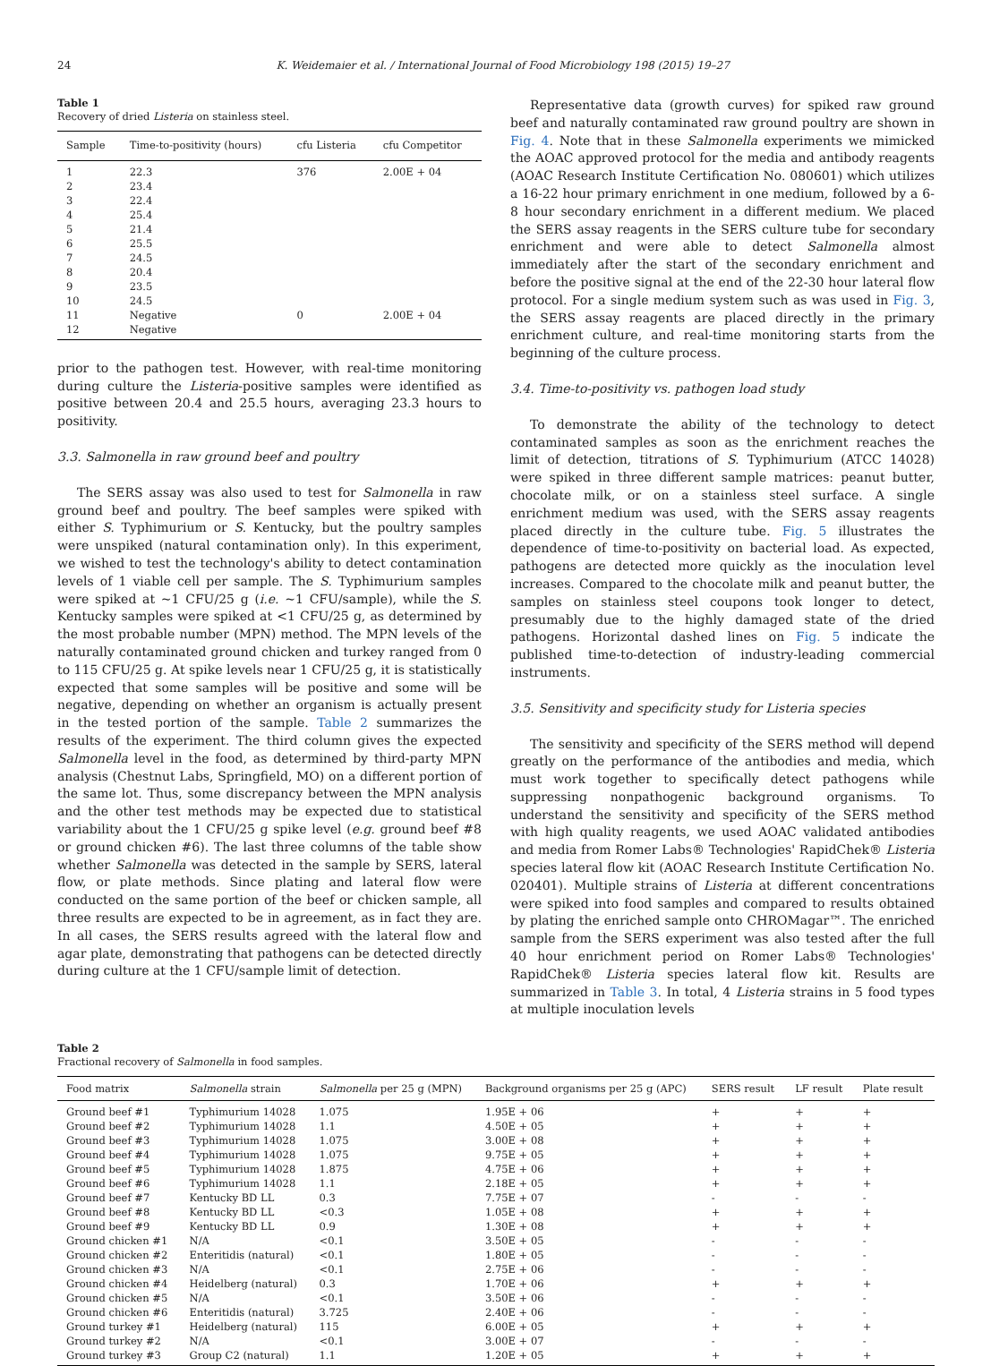24 K. Weidemaier et al. / International Journal of Food Microbiology 198 (2015) 19–27
Table 1
Recovery of dried Listeria on stainless steel.
| Sample | Time-to-positivity (hours) | cfu Listeria | cfu Competitor |
| --- | --- | --- | --- |
| 1 | 22.3 | 376 | 2.00E + 04 |
| 2 | 23.4 | | |
| 3 | 22.4 | | |
| 4 | 25.4 | | |
| 5 | 21.4 | | |
| 6 | 25.5 | | |
| 7 | 24.5 | | |
| 8 | 20.4 | | |
| 9 | 23.5 | | |
| 10 | 24.5 | | |
| 11 | Negative | 0 | 2.00E + 04 |
| 12 | Negative | | |
prior to the pathogen test. However, with real-time monitoring during culture the Listeria-positive samples were identified as positive between 20.4 and 25.5 hours, averaging 23.3 hours to positivity.
3.3. Salmonella in raw ground beef and poultry
The SERS assay was also used to test for Salmonella in raw ground beef and poultry. The beef samples were spiked with either S. Typhimurium or S. Kentucky, but the poultry samples were unspiked (natural contamination only). In this experiment, we wished to test the technology's ability to detect contamination levels of 1 viable cell per sample. The S. Typhimurium samples were spiked at ~1 CFU/25 g (i.e. ~1 CFU/sample), while the S. Kentucky samples were spiked at <1 CFU/25 g, as determined by the most probable number (MPN) method. The MPN levels of the naturally contaminated ground chicken and turkey ranged from 0 to 115 CFU/25 g. At spike levels near 1 CFU/25 g, it is statistically expected that some samples will be positive and some will be negative, depending on whether an organism is actually present in the tested portion of the sample. Table 2 summarizes the results of the experiment. The third column gives the expected Salmonella level in the food, as determined by third-party MPN analysis (Chestnut Labs, Springfield, MO) on a different portion of the same lot. Thus, some discrepancy between the MPN analysis and the other test methods may be expected due to statistical variability about the 1 CFU/25 g spike level (e.g. ground beef #8 or ground chicken #6). The last three columns of the table show whether Salmonella was detected in the sample by SERS, lateral flow, or plate methods. Since plating and lateral flow were conducted on the same portion of the beef or chicken sample, all three results are expected to be in agreement, as in fact they are. In all cases, the SERS results agreed with the lateral flow and agar plate, demonstrating that pathogens can be detected directly during culture at the 1 CFU/sample limit of detection.
Representative data (growth curves) for spiked raw ground beef and naturally contaminated raw ground poultry are shown in Fig. 4. Note that in these Salmonella experiments we mimicked the AOAC approved protocol for the media and antibody reagents (AOAC Research Institute Certification No. 080601) which utilizes a 16-22 hour primary enrichment in one medium, followed by a 6-8 hour secondary enrichment in a different medium. We placed the SERS assay reagents in the SERS culture tube for secondary enrichment and were able to detect Salmonella almost immediately after the start of the secondary enrichment and before the positive signal at the end of the 22-30 hour lateral flow protocol. For a single medium system such as was used in Fig. 3, the SERS assay reagents are placed directly in the primary enrichment culture, and real-time monitoring starts from the beginning of the culture process.
3.4. Time-to-positivity vs. pathogen load study
To demonstrate the ability of the technology to detect contaminated samples as soon as the enrichment reaches the limit of detection, titrations of S. Typhimurium (ATCC 14028) were spiked in three different sample matrices: peanut butter, chocolate milk, or on a stainless steel surface. A single enrichment medium was used, with the SERS assay reagents placed directly in the culture tube. Fig. 5 illustrates the dependence of time-to-positivity on bacterial load. As expected, pathogens are detected more quickly as the inoculation level increases. Compared to the chocolate milk and peanut butter, the samples on stainless steel coupons took longer to detect, presumably due to the highly damaged state of the dried pathogens. Horizontal dashed lines on Fig. 5 indicate the published time-to-detection of industry-leading commercial instruments.
3.5. Sensitivity and specificity study for Listeria species
The sensitivity and specificity of the SERS method will depend greatly on the performance of the antibodies and media, which must work together to specifically detect pathogens while suppressing nonpathogenic background organisms. To understand the sensitivity and specificity of the SERS method with high quality reagents, we used AOAC validated antibodies and media from Romer Labs® Technologies' RapidChek® Listeria species lateral flow kit (AOAC Research Institute Certification No. 020401). Multiple strains of Listeria at different concentrations were spiked into food samples and compared to results obtained by plating the enriched sample onto CHROMagar™. The enriched sample from the SERS experiment was also tested after the full 40 hour enrichment period on Romer Labs® Technologies' RapidChek® Listeria species lateral flow kit. Results are summarized in Table 3. In total, 4 Listeria strains in 5 food types at multiple inoculation levels
Table 2
Fractional recovery of Salmonella in food samples.
| Food matrix | Salmonella strain | Salmonella per 25 g (MPN) | Background organisms per 25 g (APC) | SERS result | LF result | Plate result |
| --- | --- | --- | --- | --- | --- | --- |
| Ground beef #1 | Typhimurium 14028 | 1.075 | 1.95E + 06 | + | + | + |
| Ground beef #2 | Typhimurium 14028 | 1.1 | 4.50E + 05 | + | + | + |
| Ground beef #3 | Typhimurium 14028 | 1.075 | 3.00E + 08 | + | + | + |
| Ground beef #4 | Typhimurium 14028 | 1.075 | 9.75E + 05 | + | + | + |
| Ground beef #5 | Typhimurium 14028 | 1.875 | 4.75E + 06 | + | + | + |
| Ground beef #6 | Typhimurium 14028 | 1.1 | 2.18E + 05 | + | + | + |
| Ground beef #7 | Kentucky BD LL | 0.3 | 7.75E + 07 | - | - | - |
| Ground beef #8 | Kentucky BD LL | <0.3 | 1.05E + 08 | + | + | + |
| Ground beef #9 | Kentucky BD LL | 0.9 | 1.30E + 08 | + | + | + |
| Ground chicken #1 | N/A | <0.1 | 3.50E + 05 | - | - | - |
| Ground chicken #2 | Enteritidis (natural) | <0.1 | 1.80E + 05 | - | - | - |
| Ground chicken #3 | N/A | <0.1 | 2.75E + 06 | - | - | - |
| Ground chicken #4 | Heidelberg (natural) | 0.3 | 1.70E + 06 | + | + | + |
| Ground chicken #5 | N/A | <0.1 | 3.50E + 06 | - | - | - |
| Ground chicken #6 | Enteritidis (natural) | 3.725 | 2.40E + 06 | - | - | - |
| Ground turkey #1 | Heidelberg (natural) | 115 | 6.00E + 05 | + | + | + |
| Ground turkey #2 | N/A | <0.1 | 3.00E + 07 | - | - | - |
| Ground turkey #3 | Group C2 (natural) | 1.1 | 1.20E + 05 | + | + | + |